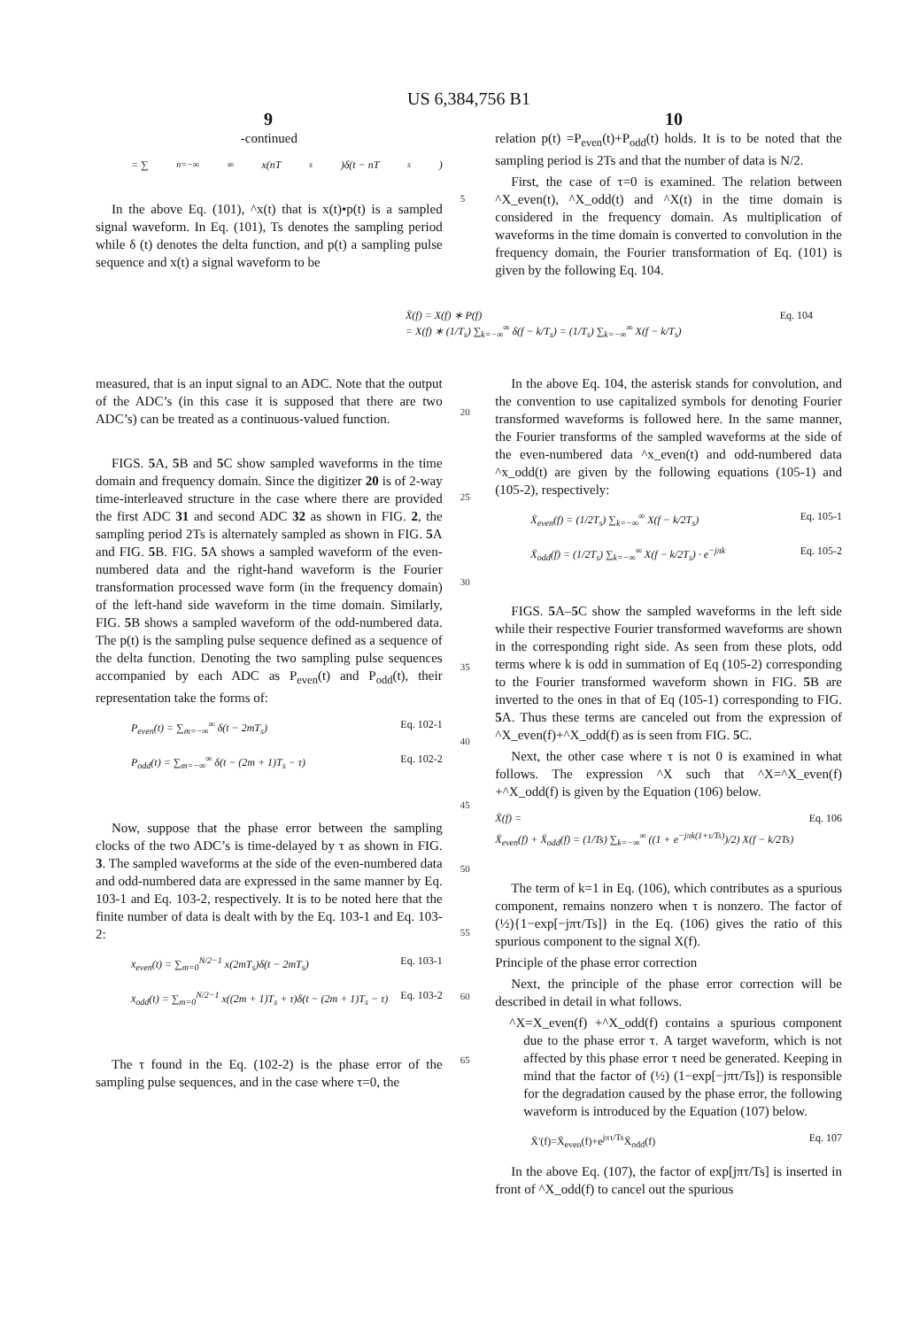US 6,384,756 B1
9 10
-continued
= ∑<sub>n=−∞</sub><sup>∞</sup> x(nT<sub>s</sub>)δ(t − nT<sub>s</sub>)
In the above Eq. (101), ^x(t) that is x(t)•p(t) is a sampled signal waveform. In Eq. (101), Ts denotes the sampling period while δ (t) denotes the delta function, and p(t) a sampling pulse sequence and x(t) a signal waveform to be
5
relation p(t) =P<sub>even</sub>(t)+P<sub>odd</sub>(t) holds. It is to be noted that the sampling period is 2Ts and that the number of data is N/2.
First, the case of τ=0 is examined. The relation between ^X_even(t), ^X_odd(t) and ^X(t) in the time domain is considered in the frequency domain. As multiplication of waveforms in the time domain is converted to convolution in the frequency domain, the Fourier transformation of Eq. (101) is given by the following Eq. 104.
X̄(f) = X(f) ∗ P(f)
= X(f) ∗ (1/T<sub>s</sub>) ∑<sub>k=−∞</sub><sup>∞</sup> δ(f − k/T<sub>s</sub>) = (1/T<sub>s</sub>) ∑<sub>k=−∞</sub><sup>∞</sup> X(f − k/T<sub>s</sub>)
Eq. 104
measured, that is an input signal to an ADC. Note that the output of the ADC’s (in this case it is supposed that there are two ADC’s) can be treated as a continuous-valued function.
FIGS. 5 A, 5 B and 5 C show sampled waveforms in the time domain and frequency domain. Since the digitizer 20 is of 2-way time-interleaved structure in the case where there are provided the first ADC 31 and second ADC 32 as shown in FIG. 2, the sampling period 2Ts is alternately sampled as shown in FIG. 5 A and FIG. 5 B. FIG. 5 A shows a sampled waveform of the even-numbered data and the right-hand waveform is the Fourier transformation processed wave form (in the frequency domain) of the left-hand side waveform in the time domain. Similarly, FIG. 5 B shows a sampled waveform of the odd-numbered data. The p(t) is the sampling pulse sequence defined as a sequence of the delta function. Denoting the two sampling pulse sequences accompanied by each ADC as P<sub>even</sub>(t) and P<sub>odd</sub>(t), their representation take the forms of:
P<sub>even</sub>(t) = ∑<sub>m=−∞</sub><sup>∞</sup> δ(t − 2mT<sub>s</sub>) Eq. 102-1
P<sub>odd</sub>(t) = ∑<sub>m=−∞</sub><sup>∞</sup> δ(t − (2m + 1)T<sub>s</sub> − τ) Eq. 102-2
Now, suppose that the phase error between the sampling clocks of the two ADC’s is time-delayed by τ as shown in FIG. 3. The sampled waveforms at the side of the even-numbered data and odd-numbered data are expressed in the same manner by Eq. 103-1 and Eq. 103-2, respectively. It is to be noted here that the finite number of data is dealt with by the Eq. 103-1 and Eq. 103-2:
x̄<sub>even</sub>(t) = ∑<sub>m=0</sub><sup>N/2−1</sup> x(2mT<sub>s</sub>)δ(t − 2mT<sub>s</sub>) Eq. 103-1
x̄<sub>odd</sub>(t) = ∑<sub>m=0</sub><sup>N/2−1</sup> x((2m + 1)T<sub>s</sub> + τ)δ(t − (2m + 1)T<sub>s</sub> − τ) Eq. 103-2
The τ found in the Eq. (102-2) is the phase error of the sampling pulse sequences, and in the case where τ=0, the
20
25
30
35
40
45
50
55
60
65
In the above Eq. 104, the asterisk stands for convolution, and the convention to use capitalized symbols for denoting Fourier transformed waveforms is followed here. In the same manner, the Fourier transforms of the sampled waveforms at the side of the even-numbered data ^x_even(t) and odd-numbered data ^x_odd(t) are given by the following equations (105-1) and (105-2), respectively:
X̄<sub>even</sub>(f) = (1/2T<sub>s</sub>) ∑<sub>k=−∞</sub><sup>∞</sup> X(f − k/2T<sub>s</sub>) Eq. 105-1
X̄<sub>odd</sub>(f) = (1/2T<sub>s</sub>) ∑<sub>k=−∞</sub><sup>∞</sup> X(f − k/2T<sub>s</sub>) · e<sup>−jπk</sup> Eq. 105-2
FIGS. 5 A–5 C show the sampled waveforms in the left side while their respective Fourier transformed waveforms are shown in the corresponding right side. As seen from these plots, odd terms where k is odd in summation of Eq (105-2) corresponding to the Fourier transformed waveform shown in FIG. 5 B are inverted to the ones in that of Eq (105-1) corresponding to FIG. 5 A. Thus these terms are canceled out from the expression of ^X_even(f)+^X_odd(f) as is seen from FIG. 5 C.
Next, the other case where τ is not 0 is examined in what follows. The expression ^X such that ^X=^X_even(f) +^X_odd(f) is given by the Equation (106) below.
X̄(f) =
X̄<sub>even</sub>(f) + X̄<sub>odd</sub>(f) = (1/Ts) ∑<sub>k=−∞</sub><sup>∞</sup> ((1 + e<sup>−jπk(1+τ/Ts)</sup>)/2) X(f − k/2Ts) Eq. 106
The term of k=1 in Eq. (106), which contributes as a spurious component, remains nonzero when τ is nonzero. The factor of (½){1−exp[−jπτ/Ts]} in the Eq. (106) gives the ratio of this spurious component to the signal X(f).
Principle of the phase error correction
Next, the principle of the phase error correction will be described in detail in what follows.
^X=X_even(f) +^X_odd(f) contains a spurious component due to the phase error τ. A target waveform, which is not affected by this phase error τ need be generated. Keeping in mind that the factor of (½) (1−exp[−jπτ/Ts]) is responsible for the degradation caused by the phase error, the following waveform is introduced by the Equation (107) below.
X̄'(f)=X̄<sub>even</sub>(f)+e<sup>jπτ/Ts</sup>X̄<sub>odd</sub>(f) Eq. 107
In the above Eq. (107), the factor of exp[jπτ/Ts] is inserted in front of ^X_odd(f) to cancel out the spurious